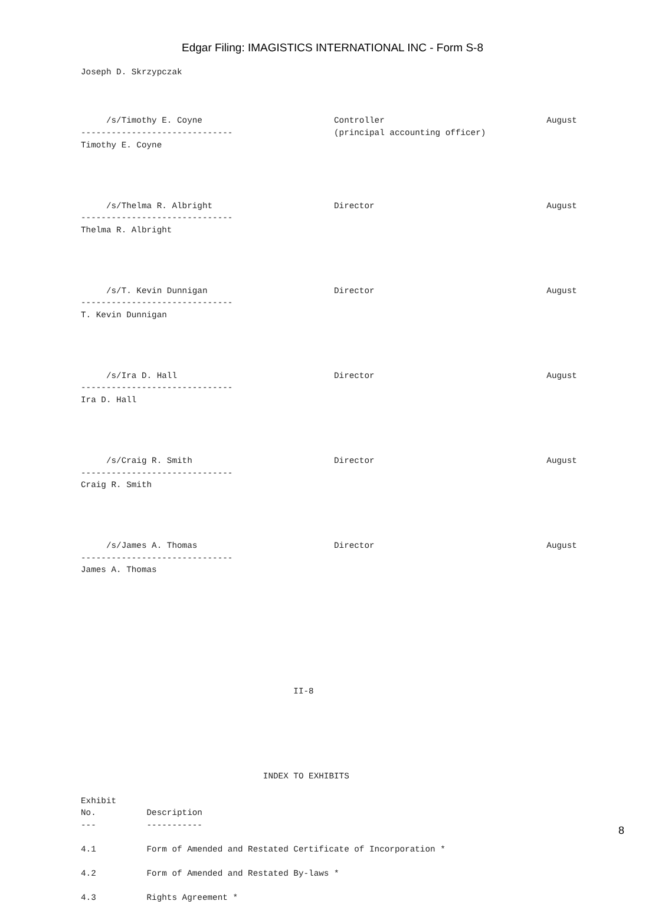Edgar Filing: IMAGISTICS INTERNATIONAL INC - Form S-8
Joseph D. Skrzypczak



     /s/Timothy E. Coyne                          Controller                                August
------------------------------                    (principal accounting officer)
Timothy E. Coyne




     /s/Thelma R. Albright                        Director                                  August
------------------------------
Thelma R. Albright




     /s/T. Kevin Dunnigan                         Director                                  August
------------------------------
T. Kevin Dunnigan




     /s/Ira D. Hall                               Director                                  August
------------------------------
Ira D. Hall




     /s/Craig R. Smith                            Director                                  August
------------------------------
Craig R. Smith




     /s/James A. Thomas                           Director                                  August
------------------------------
James A. Thomas









                                          II-8






                                    INDEX TO EXHIBITS

Exhibit
No.          Description
---          -----------

4.1          Form of Amended and Restated Certificate of Incorporation *

4.2          Form of Amended and Restated By-laws *

4.3          Rights Agreement *
8